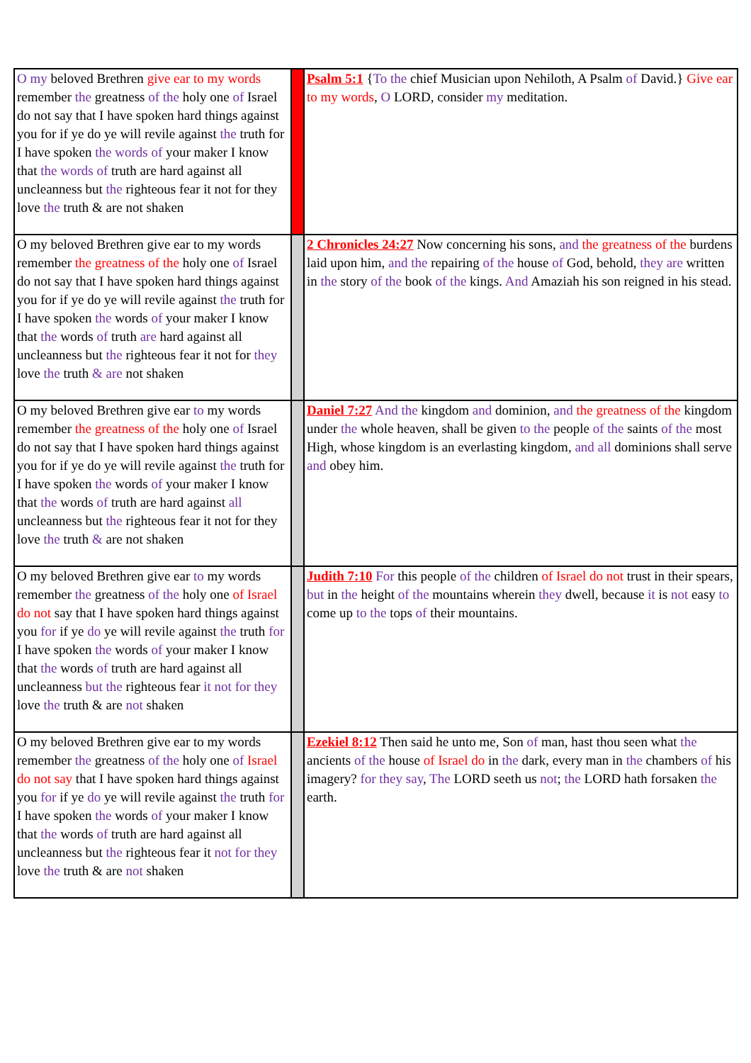| O my beloved Brethren give ear to my words remember the greatness of the holy one of Israel do not say that I have spoken hard things against you for if ye do ye will revile against the truth for I have spoken the words of your maker I know that the words of truth are hard against all uncleanness but the righteous fear it not for they love the truth & are not shaken | | Psalm 5:1 { To the chief Musician upon Nehiloth, A Psalm of David.} Give ear to my words , O LORD, consider my meditation. |
| O my beloved Brethren give ear to my words remember the greatness of the holy one of Israel do not say that I have spoken hard things against you for if ye do ye will revile against the truth for I have spoken the words of your maker I know that the words of truth are hard against all uncleanness but the righteous fear it not for they love the truth & are not shaken | | 2 Chronicles 24:27 Now concerning his sons, and the greatness of the burdens laid upon him, and the repairing of the house of God, behold, they are written in the story of the book of the kings. And Amaziah his son reigned in his stead. |
| O my beloved Brethren give ear to my words remember the greatness of the holy one of Israel do not say that I have spoken hard things against you for if ye do ye will revile against the truth for I have spoken the words of your maker I know that the words of truth are hard against all uncleanness but the righteous fear it not for they love the truth & are not shaken | | Daniel 7:27 And the kingdom and dominion, and the greatness of the kingdom under the whole heaven, shall be given to the people of the saints of the most High, whose kingdom is an everlasting kingdom, and all dominions shall serve and obey him. |
| O my beloved Brethren give ear to my words remember the greatness of the holy one of Israel do not say that I have spoken hard things against you for if ye do ye will revile against the truth for I have spoken the words of your maker I know that the words of truth are hard against all uncleanness but the righteous fear it not for they love the truth & are not shaken | | Judith 7:10 For this people of the children of Israel do not trust in their spears, but in the height of the mountains wherein they dwell, because it is not easy to come up to the tops of their mountains. |
| O my beloved Brethren give ear to my words remember the greatness of the holy one of Israel do not say that I have spoken hard things against you for if ye do ye will revile against the truth for I have spoken the words of your maker I know that the words of truth are hard against all uncleanness but the righteous fear it not for they love the truth & are not shaken | | Ezekiel 8:12 Then said he unto me, Son of man, hast thou seen what the ancients of the house of Israel do in the dark, every man in the chambers of his imagery? for they say , The LORD seeth us not ; the LORD hath forsaken the earth. |